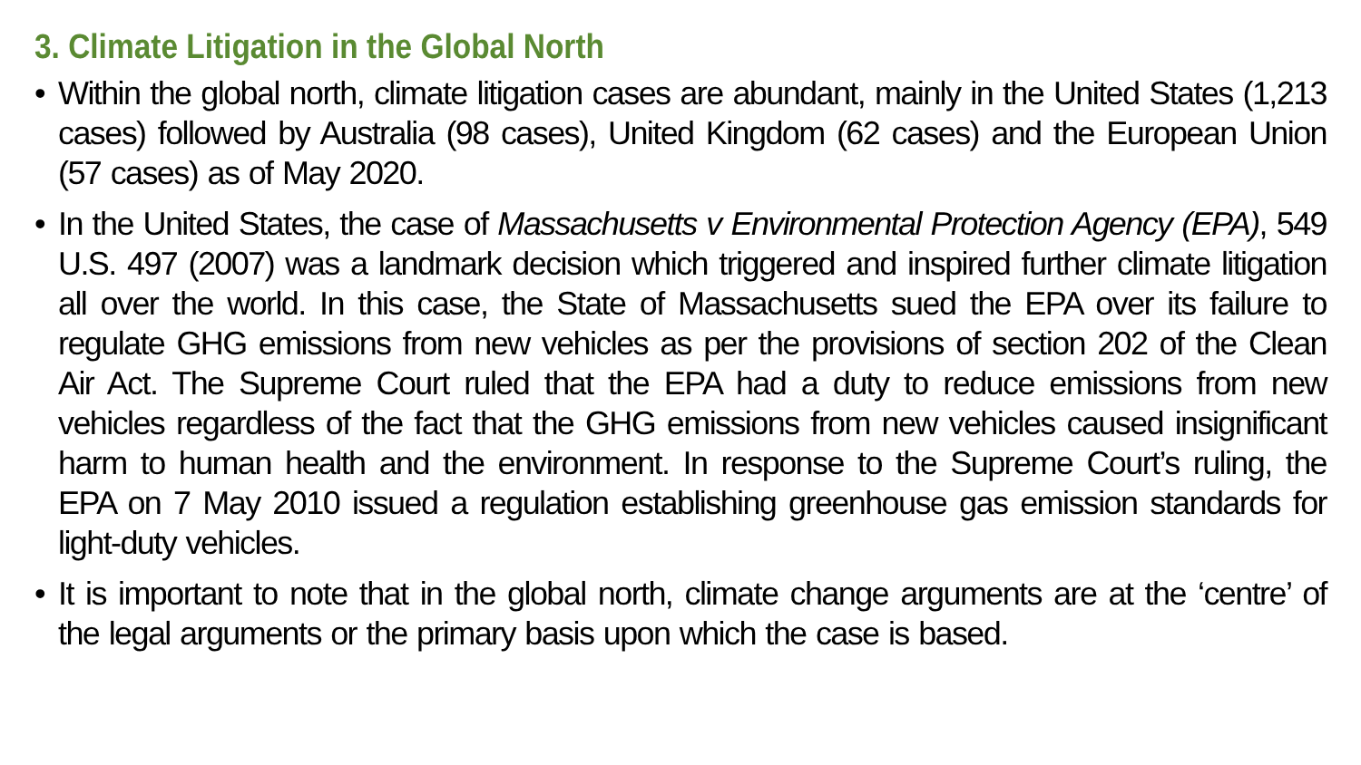3. Climate Litigation in the Global North
• Within the global north, climate litigation cases are abundant, mainly in the United States (1,213 cases) followed by Australia (98 cases), United Kingdom (62 cases) and the European Union (57 cases) as of May 2020.
• In the United States, the case of Massachusetts v Environmental Protection Agency (EPA), 549 U.S. 497 (2007) was a landmark decision which triggered and inspired further climate litigation all over the world. In this case, the State of Massachusetts sued the EPA over its failure to regulate GHG emissions from new vehicles as per the provisions of section 202 of the Clean Air Act. The Supreme Court ruled that the EPA had a duty to reduce emissions from new vehicles regardless of the fact that the GHG emissions from new vehicles caused insignificant harm to human health and the environment. In response to the Supreme Court’s ruling, the EPA on 7 May 2010 issued a regulation establishing greenhouse gas emission standards for light-duty vehicles.
• It is important to note that in the global north, climate change arguments are at the ‘centre’ of the legal arguments or the primary basis upon which the case is based.